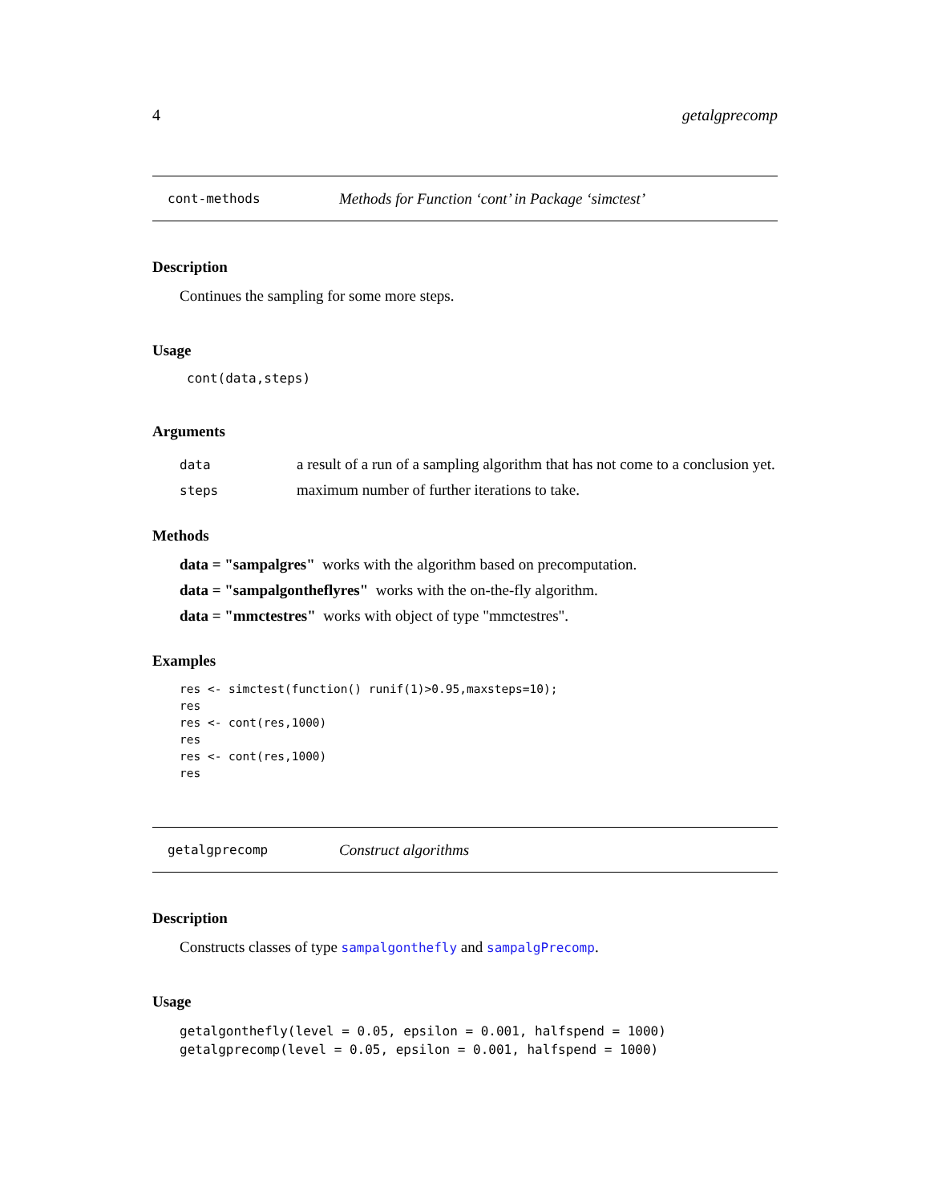4 getalgprecomp
cont-methods Methods for Function ‘cont’ in Package ‘simctest’
Description
Continues the sampling for some more steps.
Usage
cont(data,steps)
Arguments
data a result of a run of a sampling algorithm that has not come to a conclusion yet.
steps maximum number of further iterations to take.
Methods
data = "sampalgres" works with the algorithm based on precomputation.
data = "sampalgontheflyres" works with the on-the-fly algorithm.
data = "mmctestres" works with object of type "mmctestres".
Examples
res <- simctest(function() runif(1)>0.95,maxsteps=10);
res
res <- cont(res,1000)
res
res <- cont(res,1000)
res
getalgprecomp Construct algorithms
Description
Constructs classes of type sampalgonthefly and sampalgPrecomp.
Usage
getalgonthefly(level = 0.05, epsilon = 0.001, halfspend = 1000)
getalgprecomp(level = 0.05, epsilon = 0.001, halfspend = 1000)